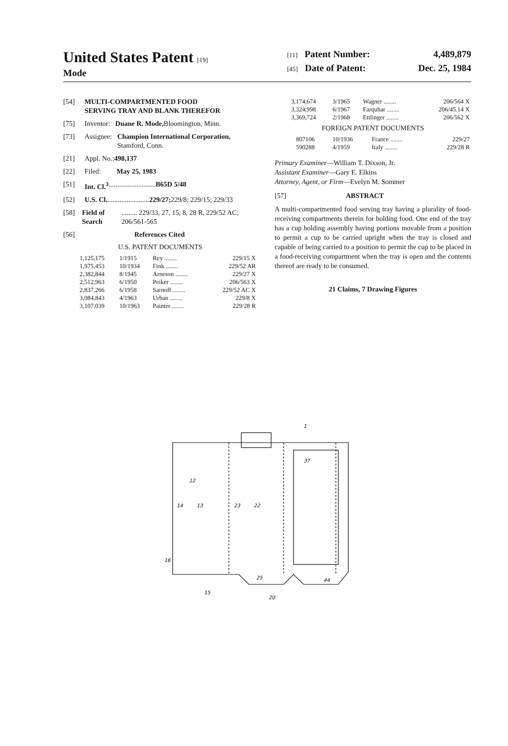United States Patent [19]
Mode
[11] Patent Number: 4,489,879
[45] Date of Patent: Dec. 25, 1984
[54] MULTI-COMPARTMENTED FOOD
SERVING TRAY AND BLANK THEREFOR
[75] Inventor: Duane R. Mode, Bloomington, Minn.
[73] Assignee: Champion International Corporation,
Stamford, Conn.
[21] Appl. No.: 498,137
[22] Filed: May 25, 1983
[51] Int. Cl.<sup>3</sup> ........................... B65D 5/48
[52] U.S. Cl. ........................ 229/27; 229/8; 229/15; 229/33
[58] Field of Search ......... 229/33, 27, 15, 8, 28 R, 229/52 AC; 206/561-565
[56] References Cited
U.S. PATENT DOCUMENTS
| 1,125,175 | 1/1915 | Rey ........ | 229/15 X |
| 1,975,453 | 10/1934 | Fink ........ | 229/52 AR |
| 2,382,844 | 8/1945 | Arneson ........ | 229/27 X |
| 2,512,963 | 6/1950 | Peiker ........ | 206/563 X |
| 2,837,266 | 6/1958 | Sarnoff ........ | 229/52 AC X |
| 3,084,843 | 4/1963 | Urban ........ | 229/8 X |
| 3,107,039 | 10/1963 | Painter ........ | 229/28 R |
| 3,174,674 | 3/1965 | Wagner ........ | 206/564 X |
| 3,324,998 | 6/1967 | Farquhar ........ | 206/45.14 X |
| 3,369,724 | 2/1968 | Ettlinger ........ | 206/562 X |
FOREIGN PATENT DOCUMENTS
| 807106 | 10/1936 | France ........ | 229/27 |
| 590288 | 4/1959 | Italy ........ | 229/28 R |
Primary Examiner—William T. Dixson, Jr.
Assistant Examiner—Gary E. Elkins
Attorney, Agent, or Firm—Evelyn M. Sommer
[57] ABSTRACT
A multi-compartmented food serving tray having a plurality of food-receiving compartments therein for holding food. One end of the tray has a cup holding assembly having portions movable from a position to permit a cup to be carried upright when the tray is closed and capable of being carried to a position to permit the cup to be placed in a food-receiving compartment when the tray is open and the contents thereof are ready to be consumed.
21 Claims, 7 Drawing Figures
12
14
13
23
22
25
44
37
16
15
20
1